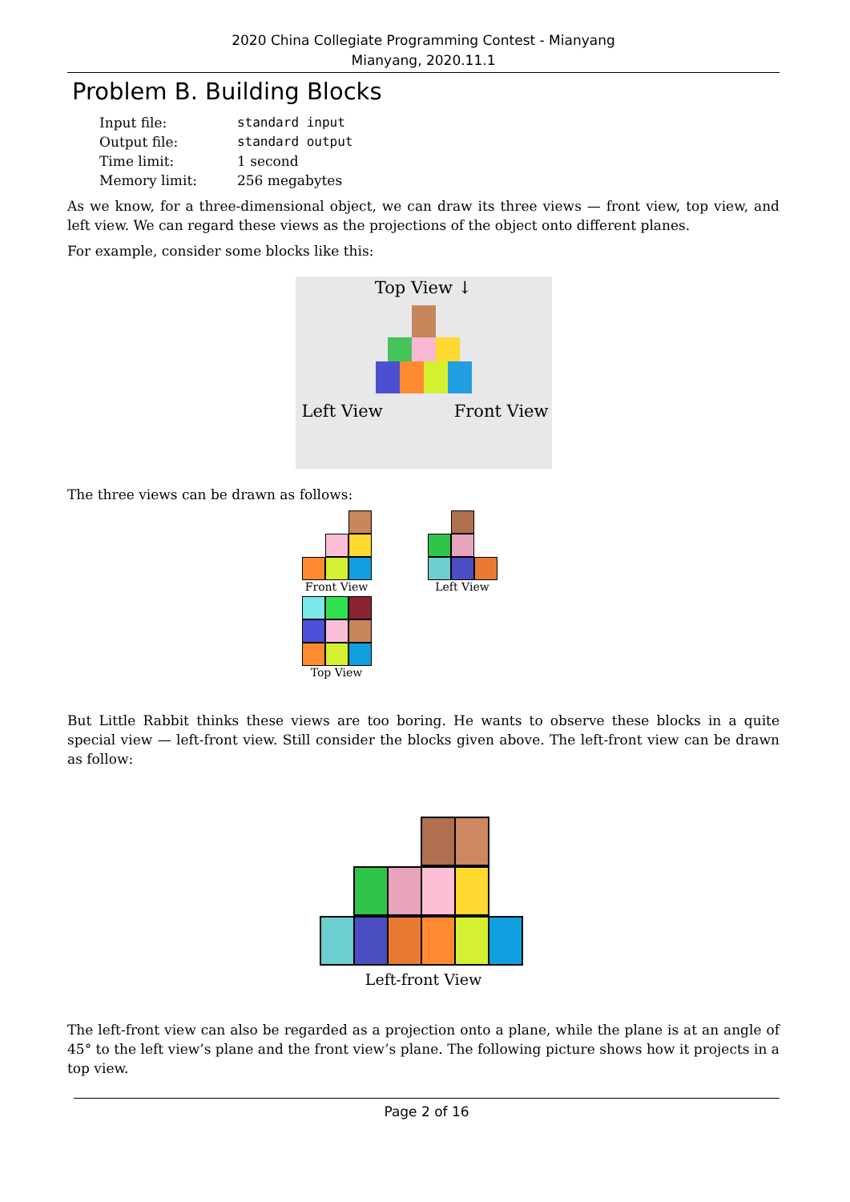2020 China Collegiate Programming Contest - Mianyang
Mianyang, 2020.11.1
Problem B. Building Blocks
| Input file: | standard input |
| Output file: | standard output |
| Time limit: | 1 second |
| Memory limit: | 256 megabytes |
As we know, for a three-dimensional object, we can draw its three views — front view, top view, and left view. We can regard these views as the projections of the object onto different planes.
For example, consider some blocks like this:
Top View ↓
Left View Front View
The three views can be drawn as follows:
Front View
Top View
Left View
But Little Rabbit thinks these views are too boring. He wants to observe these blocks in a quite special view — left-front view. Still consider the blocks given above. The left-front view can be drawn as follow:
Left-front View
The left-front view can also be regarded as a projection onto a plane, while the plane is at an angle of 45° to the left view’s plane and the front view’s plane. The following picture shows how it projects in a top view.
Page 2 of 16